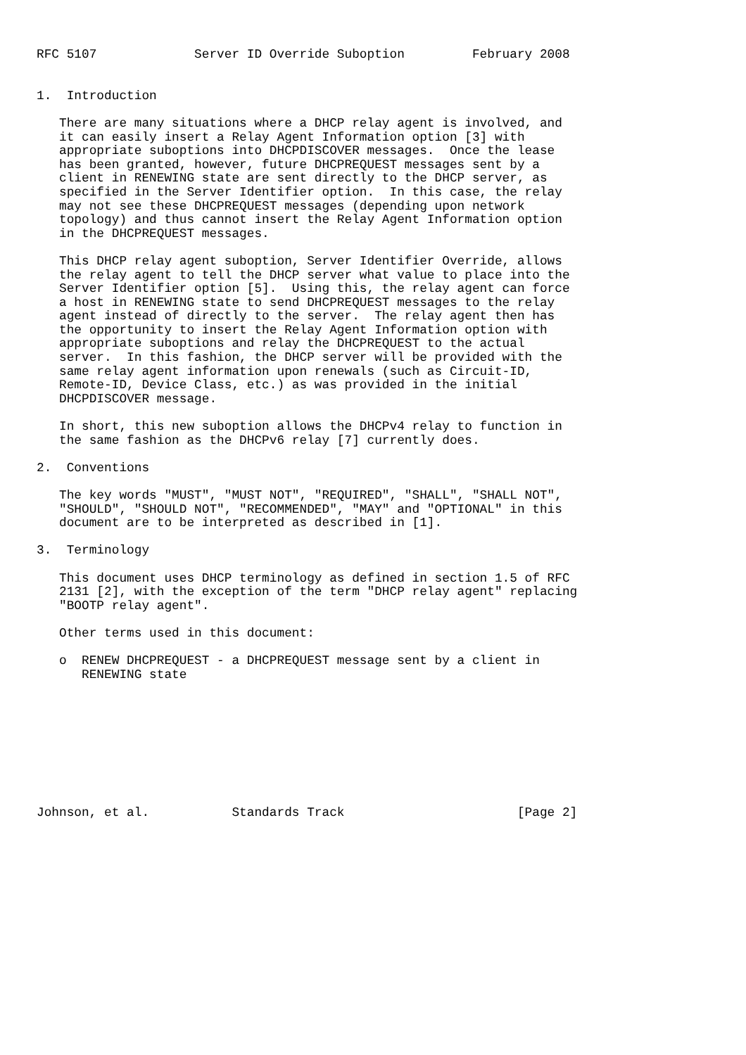RFC 5107             Server ID Override Suboption         February 2008


1.  Introduction

   There are many situations where a DHCP relay agent is involved, and
   it can easily insert a Relay Agent Information option [3] with
   appropriate suboptions into DHCPDISCOVER messages.  Once the lease
   has been granted, however, future DHCPREQUEST messages sent by a
   client in RENEWING state are sent directly to the DHCP server, as
   specified in the Server Identifier option.  In this case, the relay
   may not see these DHCPREQUEST messages (depending upon network
   topology) and thus cannot insert the Relay Agent Information option
   in the DHCPREQUEST messages.

   This DHCP relay agent suboption, Server Identifier Override, allows
   the relay agent to tell the DHCP server what value to place into the
   Server Identifier option [5].  Using this, the relay agent can force
   a host in RENEWING state to send DHCPREQUEST messages to the relay
   agent instead of directly to the server.  The relay agent then has
   the opportunity to insert the Relay Agent Information option with
   appropriate suboptions and relay the DHCPREQUEST to the actual
   server.  In this fashion, the DHCP server will be provided with the
   same relay agent information upon renewals (such as Circuit-ID,
   Remote-ID, Device Class, etc.) as was provided in the initial
   DHCPDISCOVER message.

   In short, this new suboption allows the DHCPv4 relay to function in
   the same fashion as the DHCPv6 relay [7] currently does.

2.  Conventions

   The key words "MUST", "MUST NOT", "REQUIRED", "SHALL", "SHALL NOT",
   "SHOULD", "SHOULD NOT", "RECOMMENDED", "MAY" and "OPTIONAL" in this
   document are to be interpreted as described in [1].

3.  Terminology

   This document uses DHCP terminology as defined in section 1.5 of RFC
   2131 [2], with the exception of the term "DHCP relay agent" replacing
   "BOOTP relay agent".

   Other terms used in this document:

   o  RENEW DHCPREQUEST - a DHCPREQUEST message sent by a client in
      RENEWING state









Johnson, et al.           Standards Track                       [Page 2]